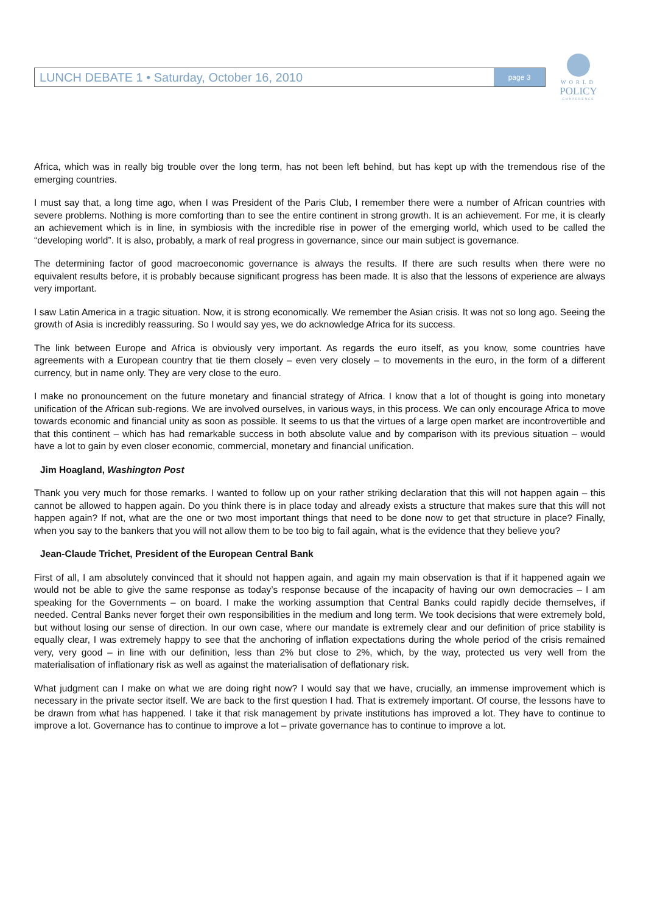LUNCH DEBATE 1 • Saturday, October 16, 2010 page 3
WORLD
POLICY
CONFERENCE
Africa, which was in really big trouble over the long term, has not been left behind, but has kept up with the tremendous rise of the emerging countries.
I must say that, a long time ago, when I was President of the Paris Club, I remember there were a number of African countries with severe problems. Nothing is more comforting than to see the entire continent in strong growth. It is an achievement. For me, it is clearly an achievement which is in line, in symbiosis with the incredible rise in power of the emerging world, which used to be called the “developing world”. It is also, probably, a mark of real progress in governance, since our main subject is governance.
The determining factor of good macroeconomic governance is always the results. If there are such results when there were no equivalent results before, it is probably because significant progress has been made. It is also that the lessons of experience are always very important.
I saw Latin America in a tragic situation. Now, it is strong economically. We remember the Asian crisis. It was not so long ago. Seeing the growth of Asia is incredibly reassuring. So I would say yes, we do acknowledge Africa for its success.
The link between Europe and Africa is obviously very important. As regards the euro itself, as you know, some countries have agreements with a European country that tie them closely – even very closely – to movements in the euro, in the form of a different currency, but in name only. They are very close to the euro.
I make no pronouncement on the future monetary and financial strategy of Africa. I know that a lot of thought is going into monetary unification of the African sub-regions. We are involved ourselves, in various ways, in this process. We can only encourage Africa to move towards economic and financial unity as soon as possible. It seems to us that the virtues of a large open market are incontrovertible and that this continent – which has had remarkable success in both absolute value and by comparison with its previous situation – would have a lot to gain by even closer economic, commercial, monetary and financial unification.
Jim Hoagland, Washington Post
Thank you very much for those remarks. I wanted to follow up on your rather striking declaration that this will not happen again – this cannot be allowed to happen again. Do you think there is in place today and already exists a structure that makes sure that this will not happen again? If not, what are the one or two most important things that need to be done now to get that structure in place? Finally, when you say to the bankers that you will not allow them to be too big to fail again, what is the evidence that they believe you?
Jean-Claude Trichet, President of the European Central Bank
First of all, I am absolutely convinced that it should not happen again, and again my main observation is that if it happened again we would not be able to give the same response as today’s response because of the incapacity of having our own democracies – I am speaking for the Governments – on board. I make the working assumption that Central Banks could rapidly decide themselves, if needed. Central Banks never forget their own responsibilities in the medium and long term. We took decisions that were extremely bold, but without losing our sense of direction. In our own case, where our mandate is extremely clear and our definition of price stability is equally clear, I was extremely happy to see that the anchoring of inflation expectations during the whole period of the crisis remained very, very good – in line with our definition, less than 2% but close to 2%, which, by the way, protected us very well from the materialisation of inflationary risk as well as against the materialisation of deflationary risk.
What judgment can I make on what we are doing right now? I would say that we have, crucially, an immense improvement which is necessary in the private sector itself. We are back to the first question I had. That is extremely important. Of course, the lessons have to be drawn from what has happened. I take it that risk management by private institutions has improved a lot. They have to continue to improve a lot. Governance has to continue to improve a lot – private governance has to continue to improve a lot.